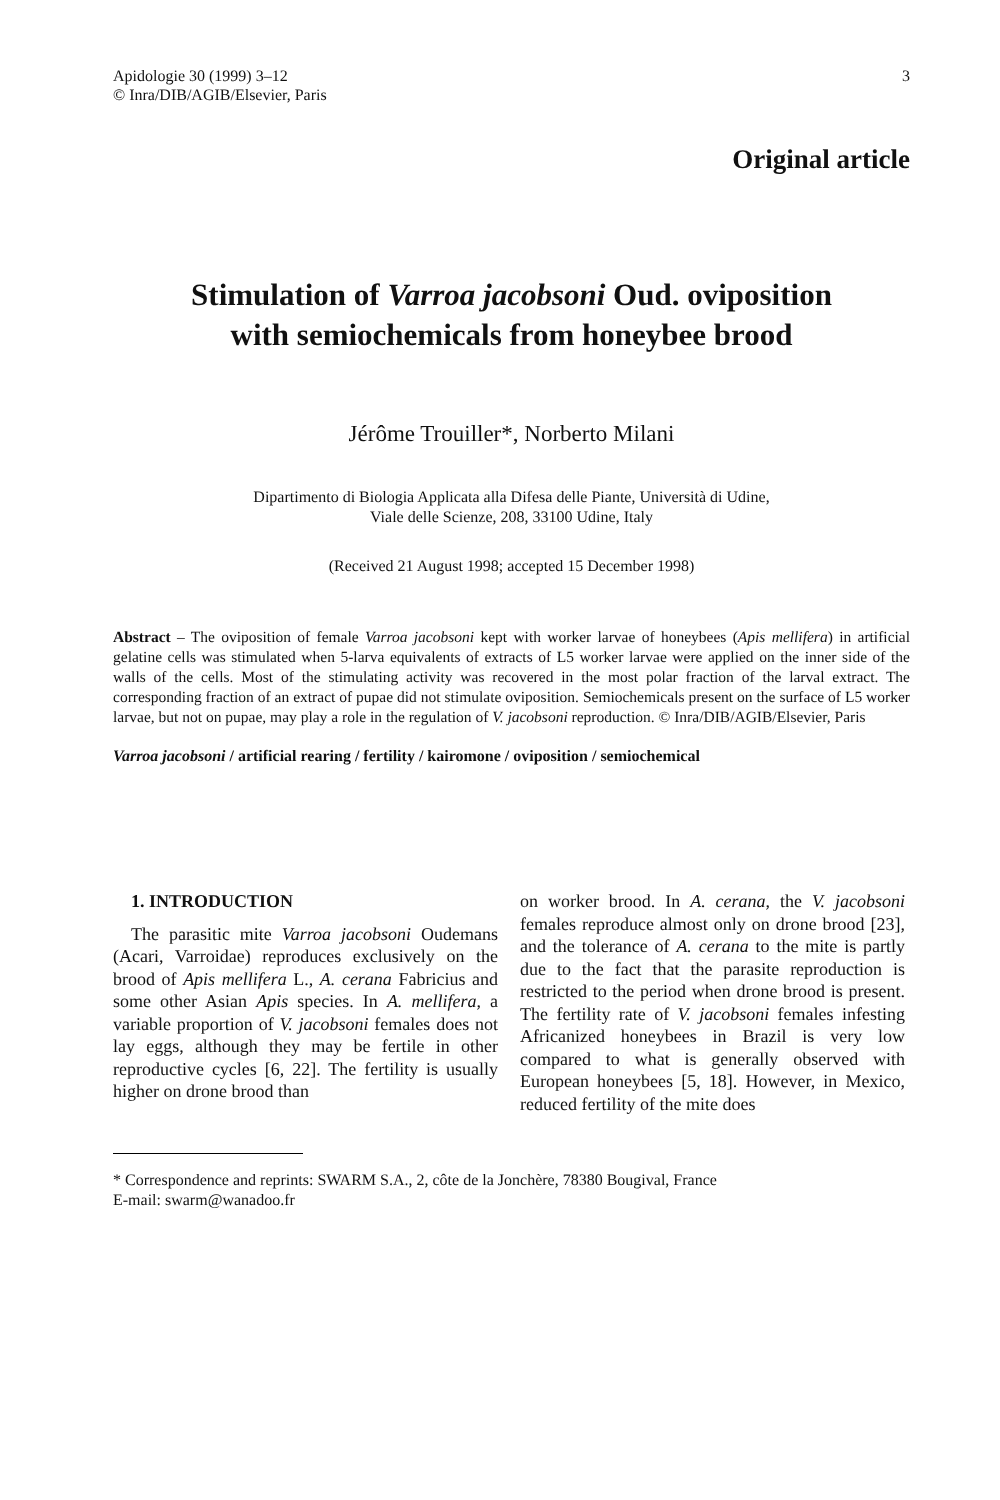Apidologie 30 (1999) 3–12
© Inra/DIB/AGIB/Elsevier, Paris
3
Original article
Stimulation of Varroa jacobsoni Oud. oviposition
with semiochemicals from honeybee brood
Jérôme Trouiller*, Norberto Milani
Dipartimento di Biologia Applicata alla Difesa delle Piante, Università di Udine,
Viale delle Scienze, 208, 33100 Udine, Italy
(Received 21 August 1998; accepted 15 December 1998)
Abstract – The oviposition of female Varroa jacobsoni kept with worker larvae of honeybees (Apis mellifera) in artificial gelatine cells was stimulated when 5-larva equivalents of extracts of L5 worker larvae were applied on the inner side of the walls of the cells. Most of the stimulating activity was recovered in the most polar fraction of the larval extract. The corresponding fraction of an extract of pupae did not stimulate oviposition. Semiochemicals present on the surface of L5 worker larvae, but not on pupae, may play a role in the regulation of V. jacobsoni reproduction. © Inra/DIB/AGIB/Elsevier, Paris
Varroa jacobsoni / artificial rearing / fertility / kairomone / oviposition / semiochemical
1. INTRODUCTION
The parasitic mite Varroa jacobsoni Oudemans (Acari, Varroidae) reproduces exclusively on the brood of Apis mellifera L., A. cerana Fabricius and some other Asian Apis species. In A. mellifera, a variable proportion of V. jacobsoni females does not lay eggs, although they may be fertile in other reproductive cycles [6, 22]. The fertility is usually higher on drone brood than
on worker brood. In A. cerana, the V. jacobsoni females reproduce almost only on drone brood [23], and the tolerance of A. cerana to the mite is partly due to the fact that the parasite reproduction is restricted to the period when drone brood is present. The fertility rate of V. jacobsoni females infesting Africanized honeybees in Brazil is very low compared to what is generally observed with European honeybees [5, 18]. However, in Mexico, reduced fertility of the mite does
* Correspondence and reprints: SWARM S.A., 2, côte de la Jonchère, 78380 Bougival, France
E-mail: swarm@wanadoo.fr